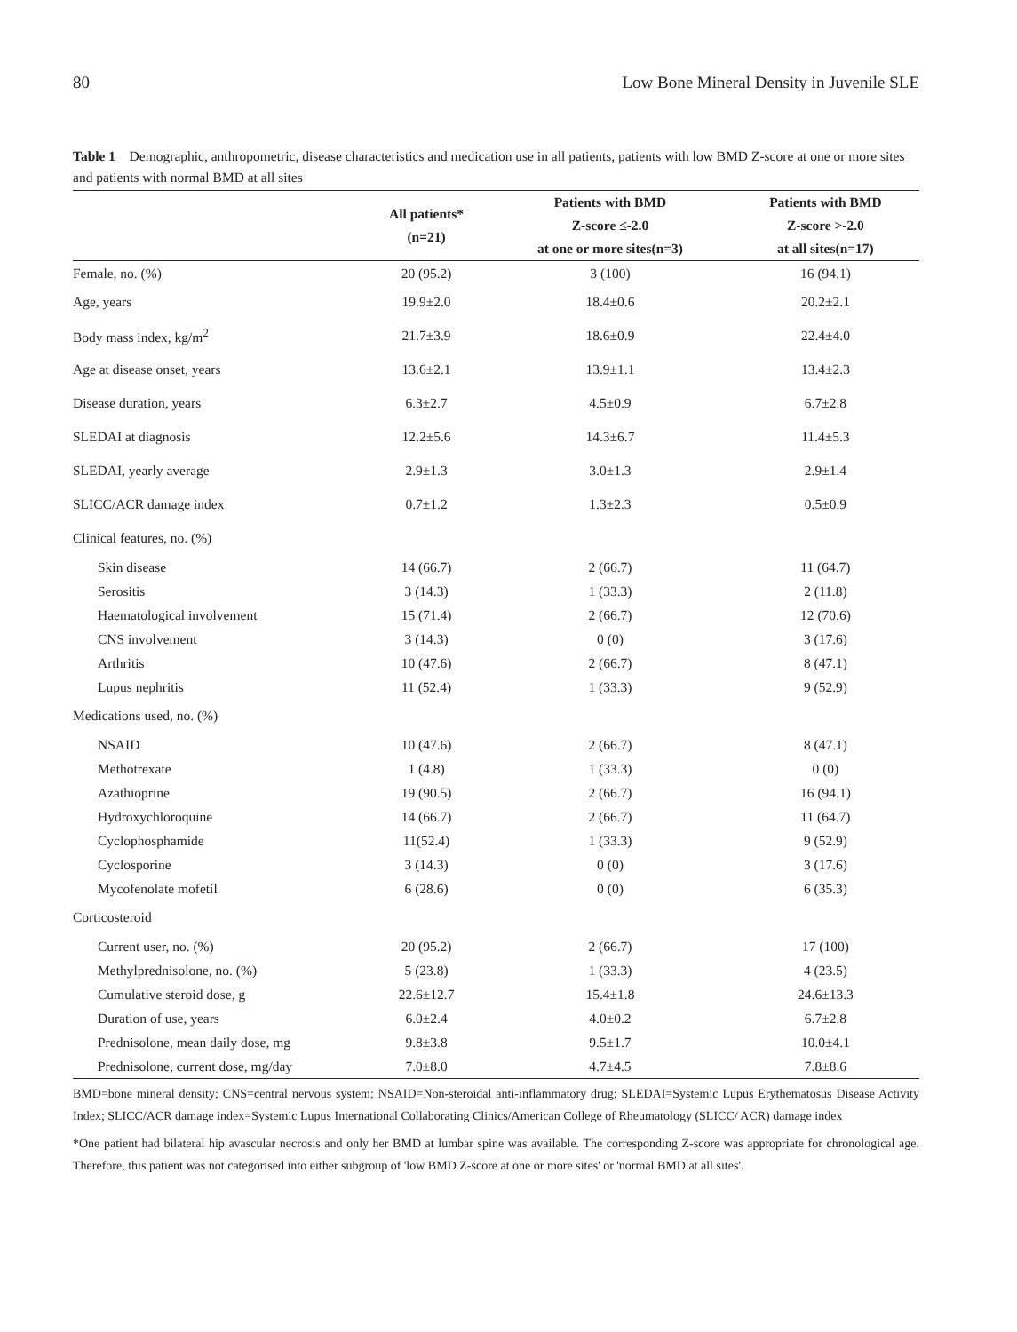80 Low Bone Mineral Density in Juvenile SLE
Table 1 Demographic, anthropometric, disease characteristics and medication use in all patients, patients with low BMD Z-score at one or more sites and patients with normal BMD at all sites
| | All patients* (n=21) | Patients with BMD Z-score ≤-2.0 at one or more sites(n=3) | Patients with BMD Z-score >-2.0 at all sites(n=17) |
| --- | --- | --- | --- |
| Female, no. (%) | 20 (95.2) | 3 (100) | 16 (94.1) |
| Age, years | 19.9±2.0 | 18.4±0.6 | 20.2±2.1 |
| Body mass index, kg/m<sup>2</sup> | 21.7±3.9 | 18.6±0.9 | 22.4±4.0 |
| Age at disease onset, years | 13.6±2.1 | 13.9±1.1 | 13.4±2.3 |
| Disease duration, years | 6.3±2.7 | 4.5±0.9 | 6.7±2.8 |
| SLEDAI at diagnosis | 12.2±5.6 | 14.3±6.7 | 11.4±5.3 |
| SLEDAI, yearly average | 2.9±1.3 | 3.0±1.3 | 2.9±1.4 |
| SLICC/ACR damage index | 0.7±1.2 | 1.3±2.3 | 0.5±0.9 |
| Clinical features, no. (%) | | | |
| Skin disease | 14 (66.7) | 2 (66.7) | 11 (64.7) |
| Serositis | 3 (14.3) | 1 (33.3) | 2 (11.8) |
| Haematological involvement | 15 (71.4) | 2 (66.7) | 12 (70.6) |
| CNS involvement | 3 (14.3) | 0 (0) | 3 (17.6) |
| Arthritis | 10 (47.6) | 2 (66.7) | 8 (47.1) |
| Lupus nephritis | 11 (52.4) | 1 (33.3) | 9 (52.9) |
| Medications used, no. (%) | | | |
| NSAID | 10 (47.6) | 2 (66.7) | 8 (47.1) |
| Methotrexate | 1 (4.8) | 1 (33.3) | 0 (0) |
| Azathioprine | 19 (90.5) | 2 (66.7) | 16 (94.1) |
| Hydroxychloroquine | 14 (66.7) | 2 (66.7) | 11 (64.7) |
| Cyclophosphamide | 11(52.4) | 1 (33.3) | 9 (52.9) |
| Cyclosporine | 3 (14.3) | 0 (0) | 3 (17.6) |
| Mycofenolate mofetil | 6 (28.6) | 0 (0) | 6 (35.3) |
| Corticosteroid | | | |
| Current user, no. (%) | 20 (95.2) | 2 (66.7) | 17 (100) |
| Methylprednisolone, no. (%) | 5 (23.8) | 1 (33.3) | 4 (23.5) |
| Cumulative steroid dose, g | 22.6±12.7 | 15.4±1.8 | 24.6±13.3 |
| Duration of use, years | 6.0±2.4 | 4.0±0.2 | 6.7±2.8 |
| Prednisolone, mean daily dose, mg | 9.8±3.8 | 9.5±1.7 | 10.0±4.1 |
| Prednisolone, current dose, mg/day | 7.0±8.0 | 4.7±4.5 | 7.8±8.6 |
BMD=bone mineral density; CNS=central nervous system; NSAID=Non-steroidal anti-inflammatory drug; SLEDAI=Systemic Lupus Erythematosus Disease Activity Index; SLICC/ACR damage index=Systemic Lupus International Collaborating Clinics/American College of Rheumatology (SLICC/ ACR) damage index
*One patient had bilateral hip avascular necrosis and only her BMD at lumbar spine was available. The corresponding Z-score was appropriate for chronological age. Therefore, this patient was not categorised into either subgroup of 'low BMD Z-score at one or more sites' or 'normal BMD at all sites'.